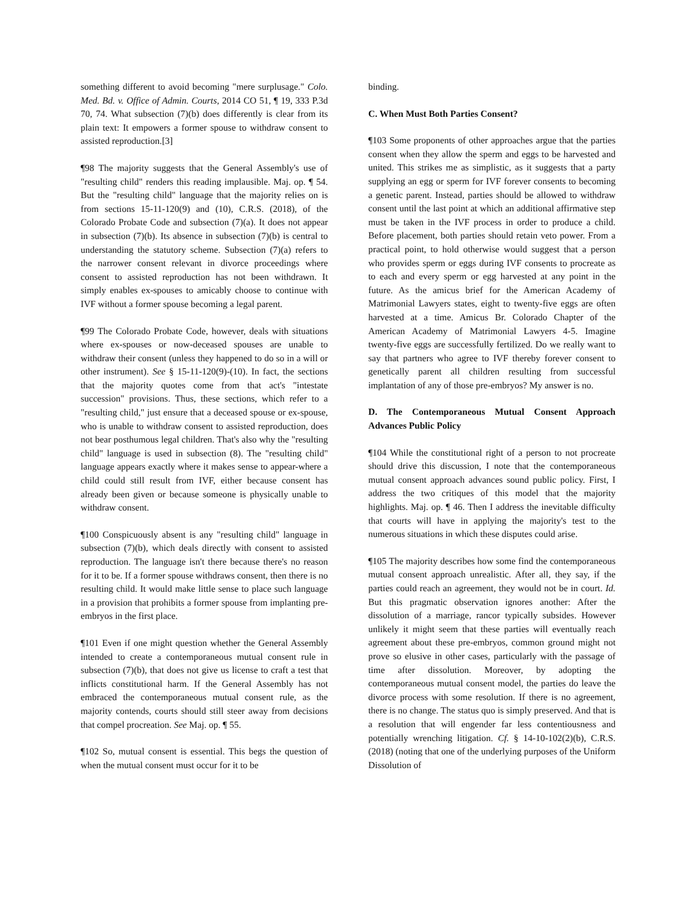something different to avoid becoming "mere surplusage." Colo. Med. Bd. v. Office of Admin. Courts, 2014 CO 51, ¶ 19, 333 P.3d 70, 74. What subsection (7)(b) does differently is clear from its plain text: It empowers a former spouse to withdraw consent to assisted reproduction.[3]
¶98 The majority suggests that the General Assembly's use of "resulting child" renders this reading implausible. Maj. op. ¶ 54. But the "resulting child" language that the majority relies on is from sections 15-11-120(9) and (10), C.R.S. (2018), of the Colorado Probate Code and subsection (7)(a). It does not appear in subsection (7)(b). Its absence in subsection (7)(b) is central to understanding the statutory scheme. Subsection (7)(a) refers to the narrower consent relevant in divorce proceedings where consent to assisted reproduction has not been withdrawn. It simply enables ex-spouses to amicably choose to continue with IVF without a former spouse becoming a legal parent.
¶99 The Colorado Probate Code, however, deals with situations where ex-spouses or now-deceased spouses are unable to withdraw their consent (unless they happened to do so in a will or other instrument). See § 15-11-120(9)-(10). In fact, the sections that the majority quotes come from that act's "intestate succession" provisions. Thus, these sections, which refer to a "resulting child," just ensure that a deceased spouse or ex-spouse, who is unable to withdraw consent to assisted reproduction, does not bear posthumous legal children. That's also why the "resulting child" language is used in subsection (8). The "resulting child" language appears exactly where it makes sense to appear-where a child could still result from IVF, either because consent has already been given or because someone is physically unable to withdraw consent.
¶100 Conspicuously absent is any "resulting child" language in subsection (7)(b), which deals directly with consent to assisted reproduction. The language isn't there because there's no reason for it to be. If a former spouse withdraws consent, then there is no resulting child. It would make little sense to place such language in a provision that prohibits a former spouse from implanting pre-embryos in the first place.
¶101 Even if one might question whether the General Assembly intended to create a contemporaneous mutual consent rule in subsection (7)(b), that does not give us license to craft a test that inflicts constitutional harm. If the General Assembly has not embraced the contemporaneous mutual consent rule, as the majority contends, courts should still steer away from decisions that compel procreation. See Maj. op. ¶ 55.
¶102 So, mutual consent is essential. This begs the question of when the mutual consent must occur for it to be
binding.
C. When Must Both Parties Consent?
¶103 Some proponents of other approaches argue that the parties consent when they allow the sperm and eggs to be harvested and united. This strikes me as simplistic, as it suggests that a party supplying an egg or sperm for IVF forever consents to becoming a genetic parent. Instead, parties should be allowed to withdraw consent until the last point at which an additional affirmative step must be taken in the IVF process in order to produce a child. Before placement, both parties should retain veto power. From a practical point, to hold otherwise would suggest that a person who provides sperm or eggs during IVF consents to procreate as to each and every sperm or egg harvested at any point in the future. As the amicus brief for the American Academy of Matrimonial Lawyers states, eight to twenty-five eggs are often harvested at a time. Amicus Br. Colorado Chapter of the American Academy of Matrimonial Lawyers 4-5. Imagine twenty-five eggs are successfully fertilized. Do we really want to say that partners who agree to IVF thereby forever consent to genetically parent all children resulting from successful implantation of any of those pre-embryos? My answer is no.
D. The Contemporaneous Mutual Consent Approach Advances Public Policy
¶104 While the constitutional right of a person to not procreate should drive this discussion, I note that the contemporaneous mutual consent approach advances sound public policy. First, I address the two critiques of this model that the majority highlights. Maj. op. ¶ 46. Then I address the inevitable difficulty that courts will have in applying the majority's test to the numerous situations in which these disputes could arise.
¶105 The majority describes how some find the contemporaneous mutual consent approach unrealistic. After all, they say, if the parties could reach an agreement, they would not be in court. Id. But this pragmatic observation ignores another: After the dissolution of a marriage, rancor typically subsides. However unlikely it might seem that these parties will eventually reach agreement about these pre-embryos, common ground might not prove so elusive in other cases, particularly with the passage of time after dissolution. Moreover, by adopting the contemporaneous mutual consent model, the parties do leave the divorce process with some resolution. If there is no agreement, there is no change. The status quo is simply preserved. And that is a resolution that will engender far less contentiousness and potentially wrenching litigation. Cf. § 14-10-102(2)(b), C.R.S. (2018) (noting that one of the underlying purposes of the Uniform Dissolution of